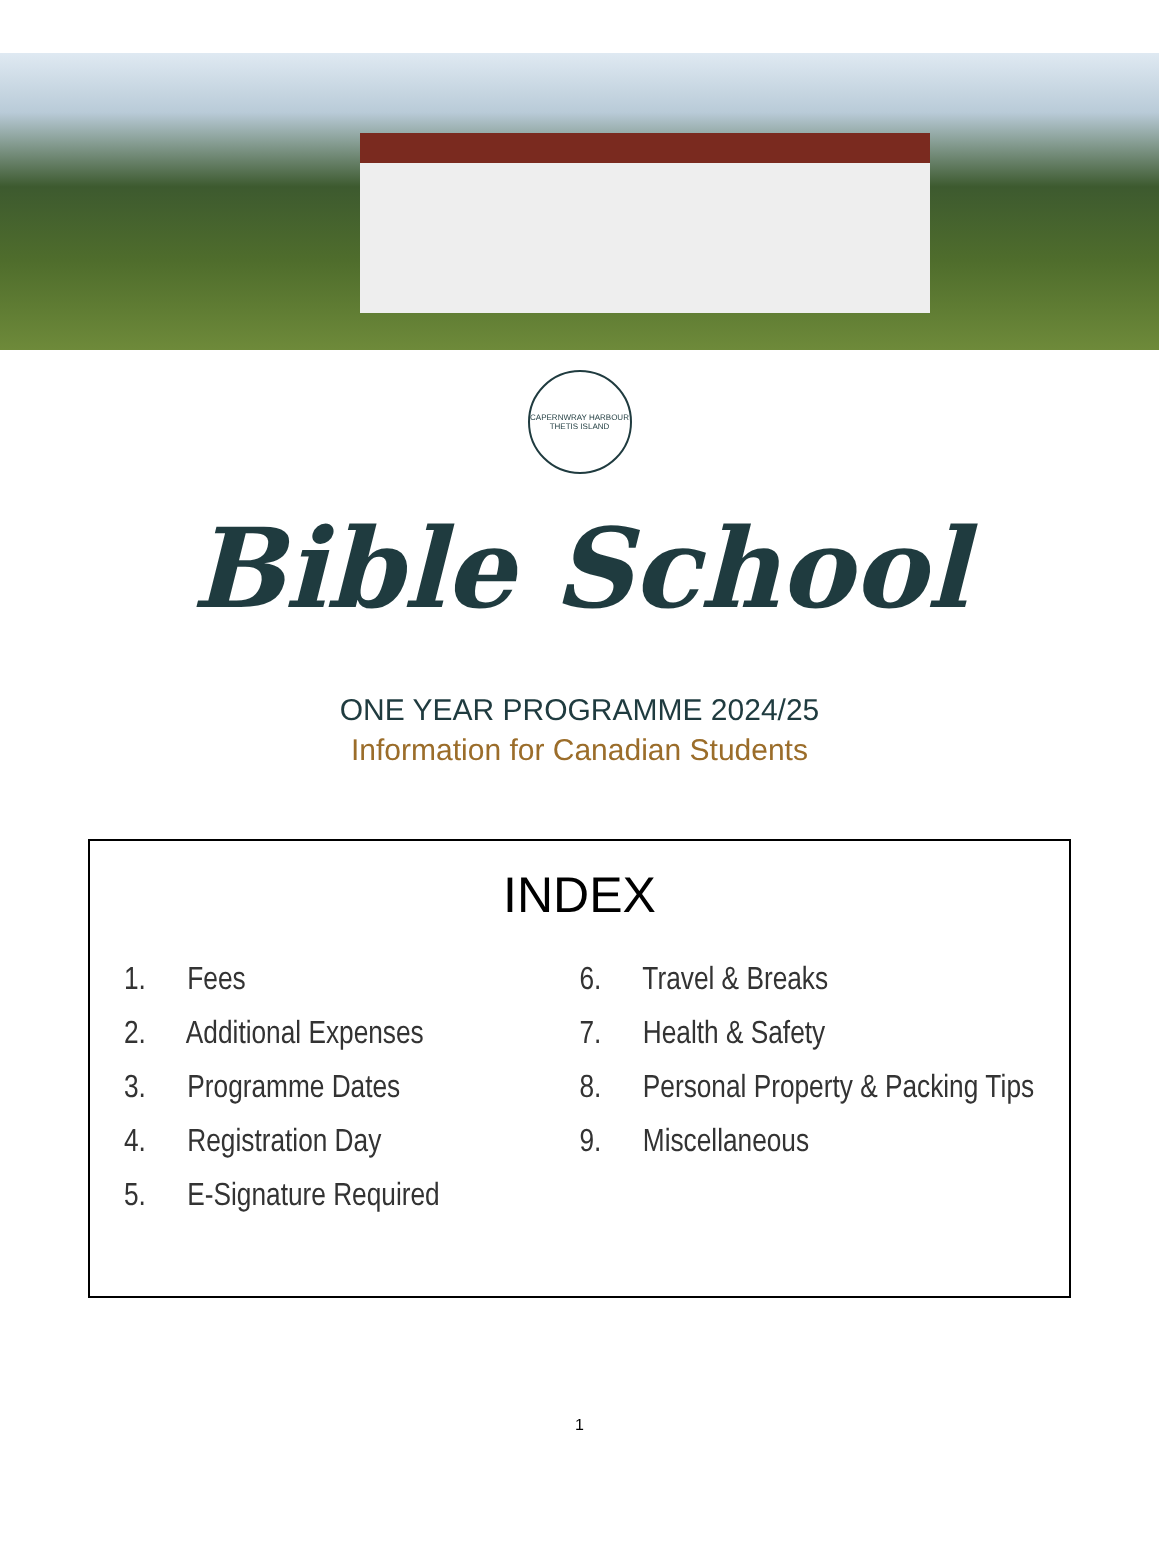CAPERNWRAY HARBOUR
THETIS ISLAND
Bible School
ONE YEAR PROGRAMME 2024/25
Information for Canadian Students
INDEX
1. Fees
2. Additional Expenses
3. Programme Dates
4. Registration Day
5. E-Signature Required
6. Travel & Breaks
7. Health & Safety
8. Personal Property & Packing Tips
9. Miscellaneous
1